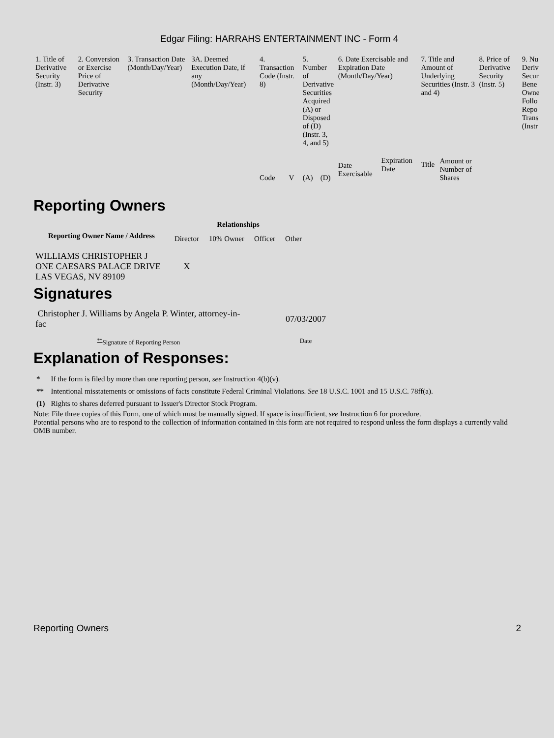Edgar Filing: HARRAHS ENTERTAINMENT INC - Form 4
| 1. Title of Derivative Security (Instr. 3) | 2. Conversion or Exercise Price of Derivative Security | 3. Transaction Date (Month/Day/Year) | 3A. Deemed Execution Date, if any (Month/Day/Year) | 4. Transaction Code (Instr. 8) | | 5. Number of Derivative Securities Acquired (A) or Disposed of (D) (Instr. 3, 4, and 5) | | 6. Date Exercisable and Expiration Date (Month/Day/Year) | | 7. Title and Amount of Underlying Securities (Instr. 3 and 4) | | 8. Price of Derivative Security (Instr. 5) | 9. Nu Deriv Secur Bene Owne Follo Repo Trans (Instr |
| | | | | Code | V | (A) | (D) | Date Exercisable | Expiration Date | Title | Amount or Number of Shares | | |
Reporting Owners
| Reporting Owner Name / Address | Relationships | | | |
| --- | --- | --- | --- | --- |
| | Director | 10% Owner | Officer | Other |
| WILLIAMS CHRISTOPHER J ONE CAESARS PALACE DRIVE LAS VEGAS, NV 89109 | X | | | |
Signatures
| Christopher J. Williams by Angela P. Winter, attorney-in-fac | 07/03/2007 |
| <sup>**</sup> Signature of Reporting Person | Date |
Explanation of Responses:
| * | If the form is filed by more than one reporting person, see Instruction 4(b)(v). |
| ** | Intentional misstatements or omissions of facts constitute Federal Criminal Violations. See 18 U.S.C. 1001 and 15 U.S.C. 78ff(a). |
| (1) | Rights to shares deferred pursuant to Issuer's Director Stock Program. |
Note: File three copies of this Form, one of which must be manually signed. If space is insufficient, see Instruction 6 for procedure.
Potential persons who are to respond to the collection of information contained in this form are not required to respond unless the form displays a currently valid OMB number.
Reporting Owners 2